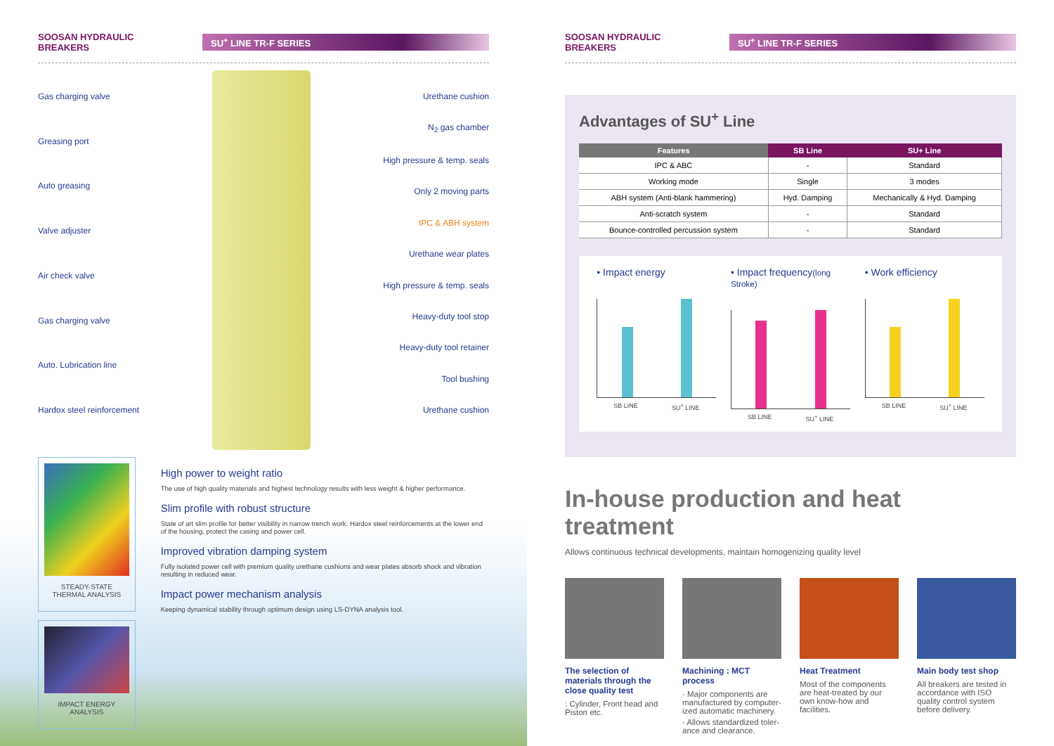SOOSAN HYDRAULIC BREAKERS
SU<sup>+</sup> LINE TR-F SERIES
Gas charging valve
Greasing port
Auto greasing
Valve adjuster
Air check valve
Gas charging valve
Auto. Lubrication line
Hardox steel reinforcement
Urethane cushion
N<sub>2</sub> gas chamber
High pressure & temp. seals
Only 2 moving parts
IPC & ABH system
Urethane wear plates
High pressure & temp. seals
Heavy-duty tool stop
Heavy-duty tool retainer
Tool bushing
Urethane cushion
STEADY-STATE THERMAL ANALYSIS
IMPACT ENERGY ANALYSIS
High power to weight ratio
The use of high quality materials and highest technology results with less weight & higher performance.
Slim profile with robust structure
State of art slim profile for better visibility in narrow trench work. Hardox steel reinforcements at the lower end of the housing, protect the casing and power cell.
Improved vibration damping system
Fully isolated power cell with premium quality urethane cushions and wear plates absorb shock and vibration resulting in reduced wear.
Impact power mechanism analysis
Keeping dynamical stability through optimum design using LS-DYNA analysis tool.
SOOSAN HYDRAULIC BREAKERS
SU<sup>+</sup> LINE TR-F SERIES
Advantages of SU<sup>+</sup> Line
| Features | SB Line | SU+ Line |
| --- | --- | --- |
| IPC & ABC | - | Standard |
| Working mode | Single | 3 modes |
| ABH system (Anti-blank hammering) | Hyd. Damping | Mechanically & Hyd. Damping |
| Anti-scratch system | - | Standard |
| Bounce-controlled percussion system | - | Standard |
• Impact energy
SB LINE SU<sup>+</sup> LINE
• Impact frequency(long Stroke)
SB LINE SU<sup>+</sup> LINE
• Work efficiency
SB LINE SU<sup>+</sup> LINE
In-house production and heat treatment
Allows continuous technical developments, maintain homogenizing quality level
The selection of materials through the close quality test
: Cylinder, Front head and Piston etc.
Machining : MCT process
· Major components are manufactured by computer-ized automatic machinery.
· Allows standardized toler-ance and clearance.
Heat Treatment
Most of the components are heat-treated by our own know-how and facilities.
Main body test shop
All breakers are tested in accordance with ISO quality control system before delivery.